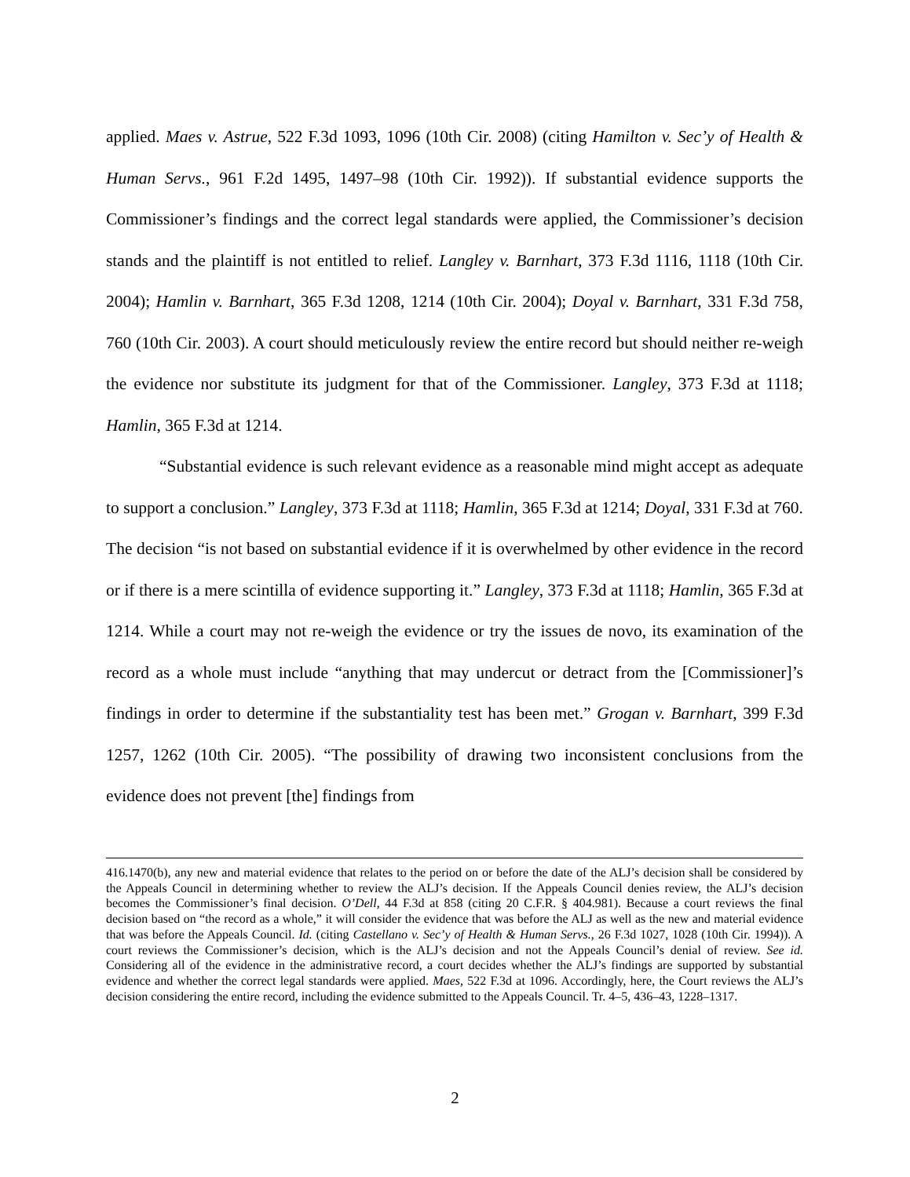applied. Maes v. Astrue, 522 F.3d 1093, 1096 (10th Cir. 2008) (citing Hamilton v. Sec’y of Health & Human Servs., 961 F.2d 1495, 1497–98 (10th Cir. 1992)). If substantial evidence supports the Commissioner’s findings and the correct legal standards were applied, the Commissioner’s decision stands and the plaintiff is not entitled to relief. Langley v. Barnhart, 373 F.3d 1116, 1118 (10th Cir. 2004); Hamlin v. Barnhart, 365 F.3d 1208, 1214 (10th Cir. 2004); Doyal v. Barnhart, 331 F.3d 758, 760 (10th Cir. 2003). A court should meticulously review the entire record but should neither re-weigh the evidence nor substitute its judgment for that of the Commissioner. Langley, 373 F.3d at 1118; Hamlin, 365 F.3d at 1214.
“Substantial evidence is such relevant evidence as a reasonable mind might accept as adequate to support a conclusion.” Langley, 373 F.3d at 1118; Hamlin, 365 F.3d at 1214; Doyal, 331 F.3d at 760. The decision “is not based on substantial evidence if it is overwhelmed by other evidence in the record or if there is a mere scintilla of evidence supporting it.” Langley, 373 F.3d at 1118; Hamlin, 365 F.3d at 1214. While a court may not re-weigh the evidence or try the issues de novo, its examination of the record as a whole must include “anything that may undercut or detract from the [Commissioner]’s findings in order to determine if the substantiality test has been met.” Grogan v. Barnhart, 399 F.3d 1257, 1262 (10th Cir. 2005). “The possibility of drawing two inconsistent conclusions from the evidence does not prevent [the] findings from
416.1470(b), any new and material evidence that relates to the period on or before the date of the ALJ’s decision shall be considered by the Appeals Council in determining whether to review the ALJ’s decision. If the Appeals Council denies review, the ALJ’s decision becomes the Commissioner’s final decision. O’Dell, 44 F.3d at 858 (citing 20 C.F.R. § 404.981). Because a court reviews the final decision based on “the record as a whole,” it will consider the evidence that was before the ALJ as well as the new and material evidence that was before the Appeals Council. Id. (citing Castellano v. Sec’y of Health & Human Servs., 26 F.3d 1027, 1028 (10th Cir. 1994)). A court reviews the Commissioner’s decision, which is the ALJ’s decision and not the Appeals Council’s denial of review. See id. Considering all of the evidence in the administrative record, a court decides whether the ALJ’s findings are supported by substantial evidence and whether the correct legal standards were applied. Maes, 522 F.3d at 1096. Accordingly, here, the Court reviews the ALJ’s decision considering the entire record, including the evidence submitted to the Appeals Council. Tr. 4–5, 436–43, 1228–1317.
2